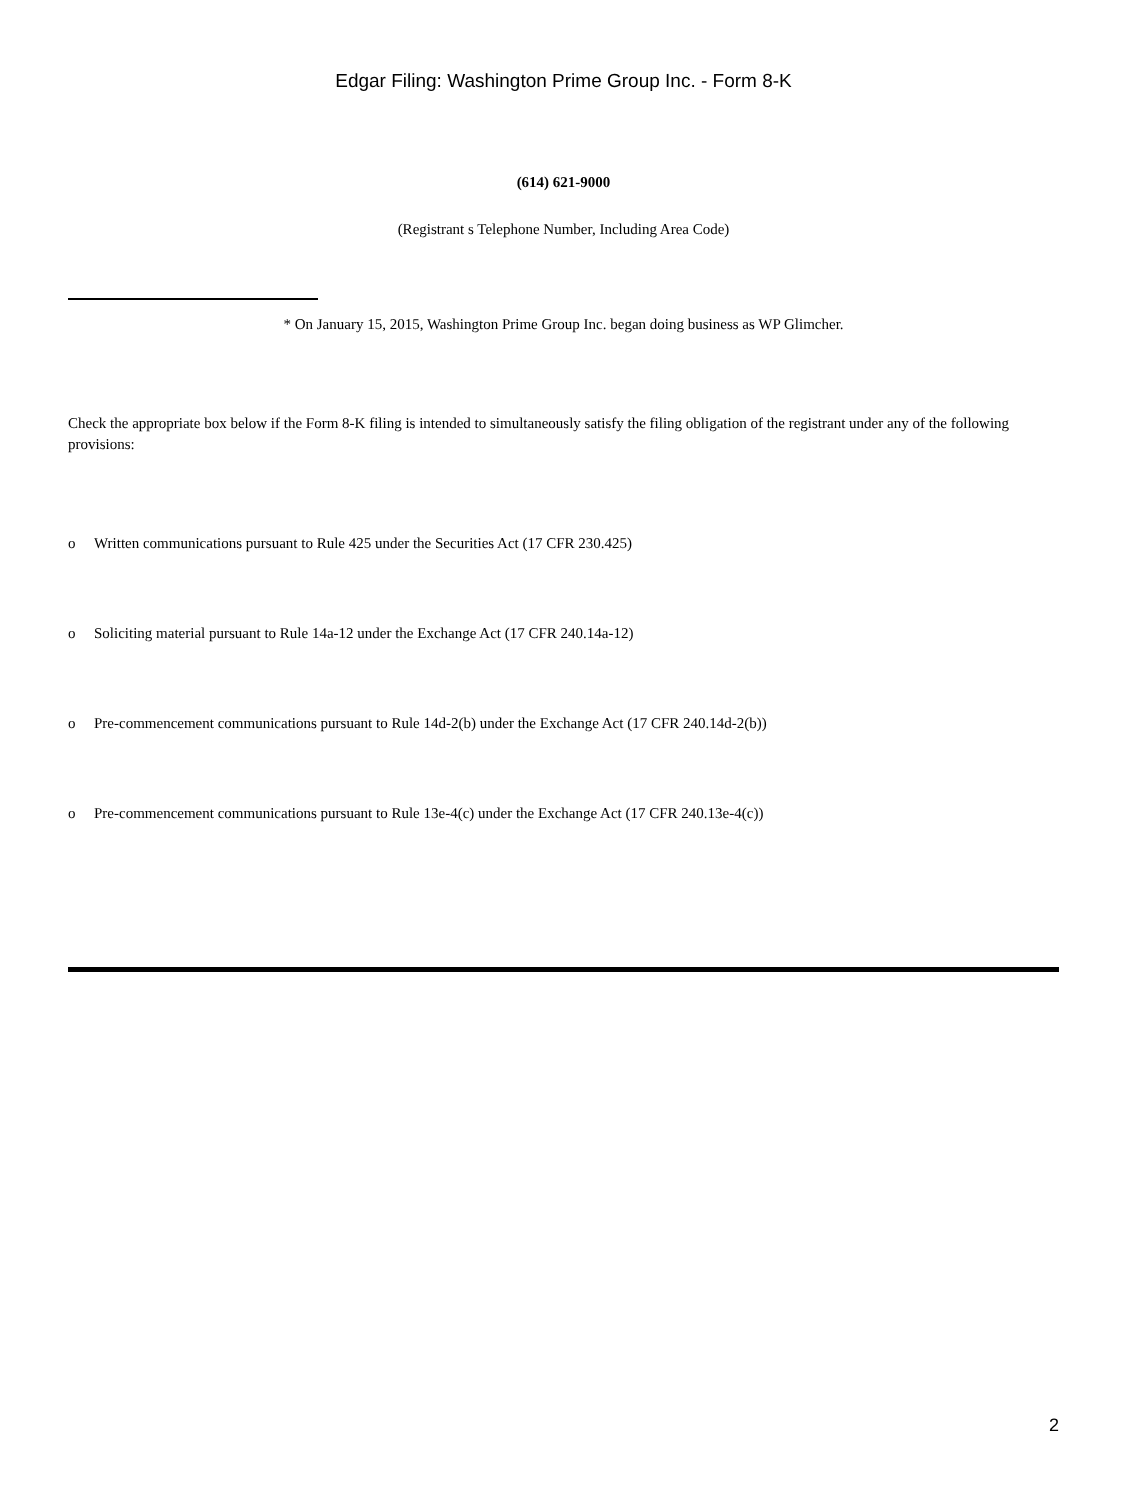Edgar Filing: Washington Prime Group Inc. - Form 8-K
(614) 621-9000
(Registrant s Telephone Number, Including Area Code)
* On January 15, 2015, Washington Prime Group Inc. began doing business as WP Glimcher.
Check the appropriate box below if the Form 8-K filing is intended to simultaneously satisfy the filing obligation of the registrant under any of the following provisions:
o Written communications pursuant to Rule 425 under the Securities Act (17 CFR 230.425)
o Soliciting material pursuant to Rule 14a-12 under the Exchange Act (17 CFR 240.14a-12)
o Pre-commencement communications pursuant to Rule 14d-2(b) under the Exchange Act (17 CFR 240.14d-2(b))
o Pre-commencement communications pursuant to Rule 13e-4(c) under the Exchange Act (17 CFR 240.13e-4(c))
2